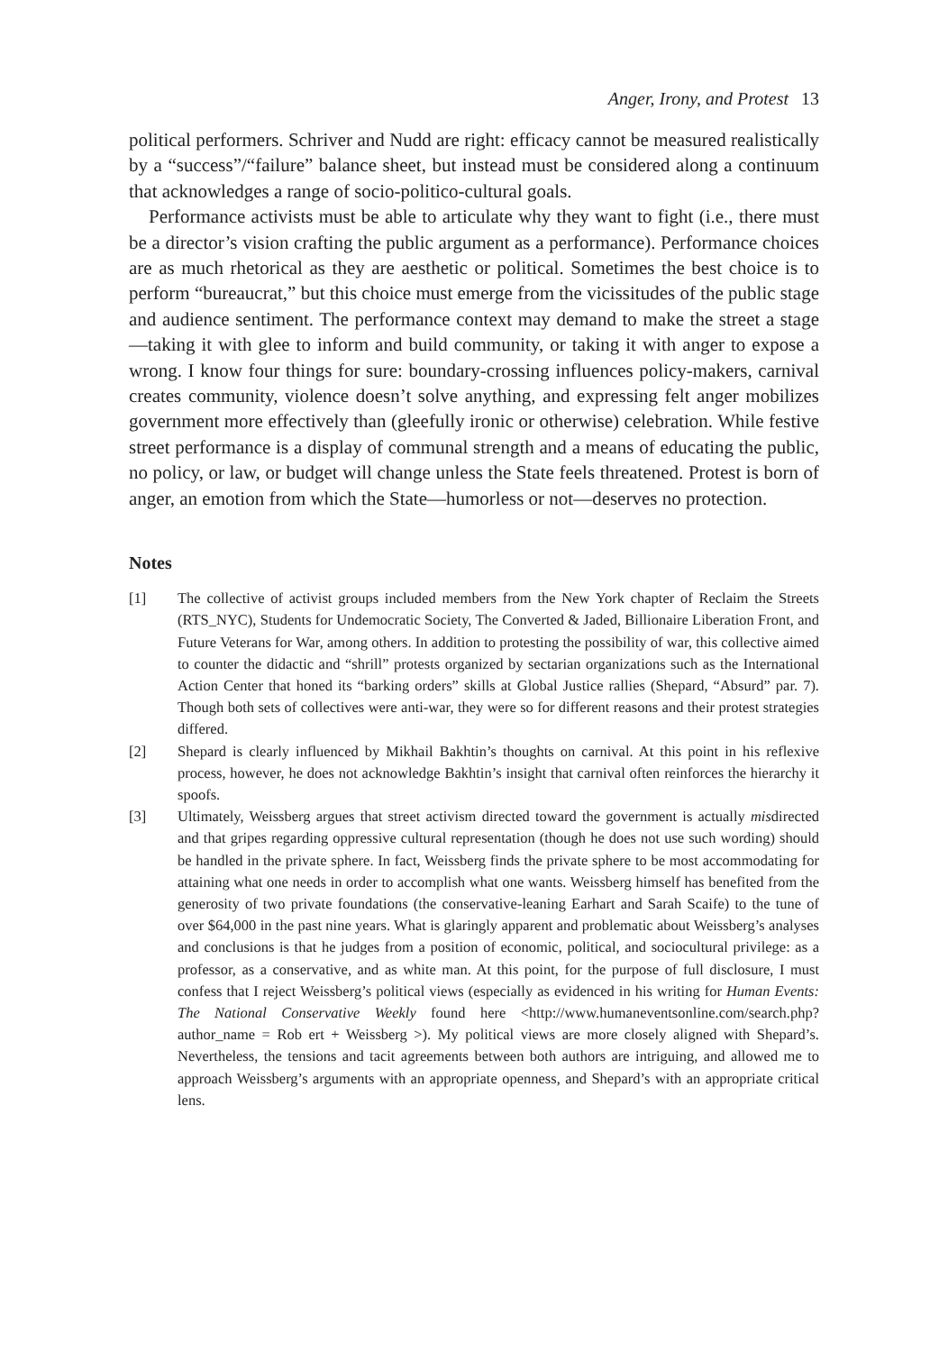Anger, Irony, and Protest 13
political performers. Schriver and Nudd are right: efficacy cannot be measured realistically by a “success”/“failure” balance sheet, but instead must be considered along a continuum that acknowledges a range of socio-politico-cultural goals.
Performance activists must be able to articulate why they want to fight (i.e., there must be a director’s vision crafting the public argument as a performance). Performance choices are as much rhetorical as they are aesthetic or political. Sometimes the best choice is to perform “bureaucrat,” but this choice must emerge from the vicissitudes of the public stage and audience sentiment. The performance context may demand to make the street a stage—taking it with glee to inform and build community, or taking it with anger to expose a wrong. I know four things for sure: boundary-crossing influences policy-makers, carnival creates community, violence doesn’t solve anything, and expressing felt anger mobilizes government more effectively than (gleefully ironic or otherwise) celebration. While festive street performance is a display of communal strength and a means of educating the public, no policy, or law, or budget will change unless the State feels threatened. Protest is born of anger, an emotion from which the State—humorless or not—deserves no protection.
Notes
[1] The collective of activist groups included members from the New York chapter of Reclaim the Streets (RTS_NYC), Students for Undemocratic Society, The Converted & Jaded, Billionaire Liberation Front, and Future Veterans for War, among others. In addition to protesting the possibility of war, this collective aimed to counter the didactic and “shrill” protests organized by sectarian organizations such as the International Action Center that honed its “barking orders” skills at Global Justice rallies (Shepard, “Absurd” par. 7). Though both sets of collectives were anti-war, they were so for different reasons and their protest strategies differed.
[2] Shepard is clearly influenced by Mikhail Bakhtin’s thoughts on carnival. At this point in his reflexive process, however, he does not acknowledge Bakhtin’s insight that carnival often reinforces the hierarchy it spoofs.
[3] Ultimately, Weissberg argues that street activism directed toward the government is actually misdirected and that gripes regarding oppressive cultural representation (though he does not use such wording) should be handled in the private sphere. In fact, Weissberg finds the private sphere to be most accommodating for attaining what one needs in order to accomplish what one wants. Weissberg himself has benefited from the generosity of two private foundations (the conservative-leaning Earhart and Sarah Scaife) to the tune of over $64,000 in the past nine years. What is glaringly apparent and problematic about Weissberg’s analyses and conclusions is that he judges from a position of economic, political, and sociocultural privilege: as a professor, as a conservative, and as white man. At this point, for the purpose of full disclosure, I must confess that I reject Weissberg’s political views (especially as evidenced in his writing for Human Events: The National Conservative Weekly found here <http://www.humaneventsonline.com/search.php?author_name = Rob ert + Weissberg >). My political views are more closely aligned with Shepard’s. Nevertheless, the tensions and tacit agreements between both authors are intriguing, and allowed me to approach Weissberg’s arguments with an appropriate openness, and Shepard’s with an appropriate critical lens.